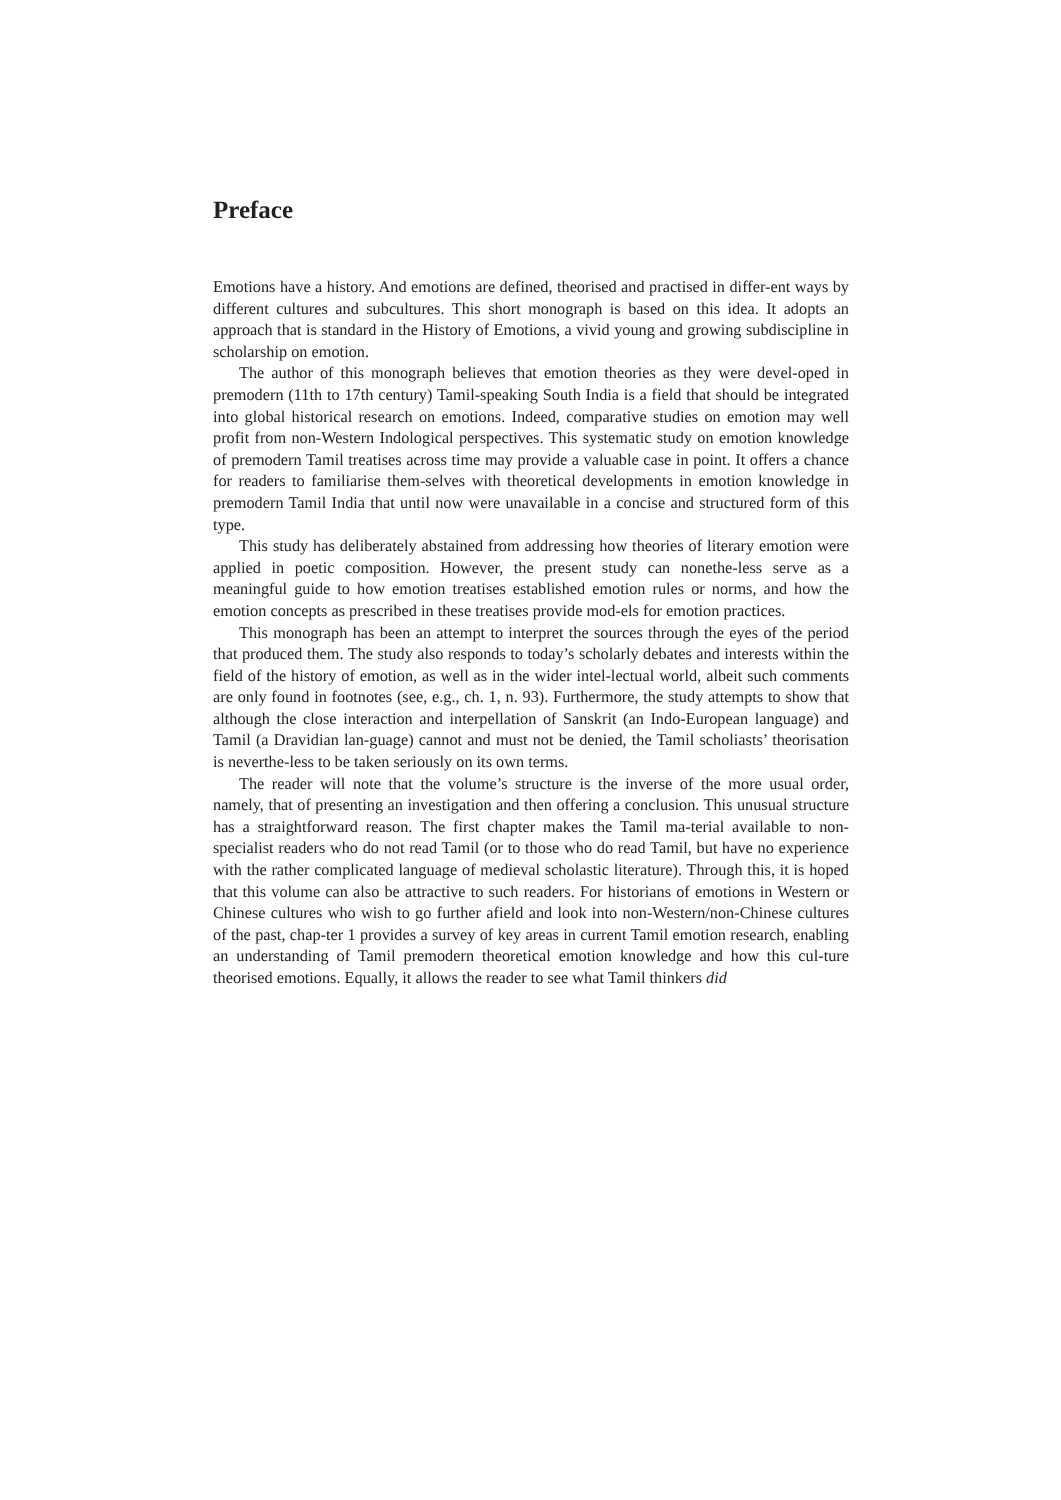Preface
Emotions have a history. And emotions are defined, theorised and practised in differ-ent ways by different cultures and subcultures. This short monograph is based on this idea. It adopts an approach that is standard in the History of Emotions, a vivid young and growing subdiscipline in scholarship on emotion.
The author of this monograph believes that emotion theories as they were devel-oped in premodern (11th to 17th century) Tamil-speaking South India is a field that should be integrated into global historical research on emotions. Indeed, comparative studies on emotion may well profit from non-Western Indological perspectives. This systematic study on emotion knowledge of premodern Tamil treatises across time may provide a valuable case in point. It offers a chance for readers to familiarise them-selves with theoretical developments in emotion knowledge in premodern Tamil India that until now were unavailable in a concise and structured form of this type.
This study has deliberately abstained from addressing how theories of literary emotion were applied in poetic composition. However, the present study can nonethe-less serve as a meaningful guide to how emotion treatises established emotion rules or norms, and how the emotion concepts as prescribed in these treatises provide mod-els for emotion practices.
This monograph has been an attempt to interpret the sources through the eyes of the period that produced them. The study also responds to today’s scholarly debates and interests within the field of the history of emotion, as well as in the wider intel-lectual world, albeit such comments are only found in footnotes (see, e.g., ch. 1, n. 93). Furthermore, the study attempts to show that although the close interaction and interpellation of Sanskrit (an Indo-European language) and Tamil (a Dravidian lan-guage) cannot and must not be denied, the Tamil scholiasts’ theorisation is neverthe-less to be taken seriously on its own terms.
The reader will note that the volume’s structure is the inverse of the more usual order, namely, that of presenting an investigation and then offering a conclusion. This unusual structure has a straightforward reason. The first chapter makes the Tamil ma-terial available to non-specialist readers who do not read Tamil (or to those who do read Tamil, but have no experience with the rather complicated language of medieval scholastic literature). Through this, it is hoped that this volume can also be attractive to such readers. For historians of emotions in Western or Chinese cultures who wish to go further afield and look into non-Western/non-Chinese cultures of the past, chap-ter 1 provides a survey of key areas in current Tamil emotion research, enabling an understanding of Tamil premodern theoretical emotion knowledge and how this cul-ture theorised emotions. Equally, it allows the reader to see what Tamil thinkers did